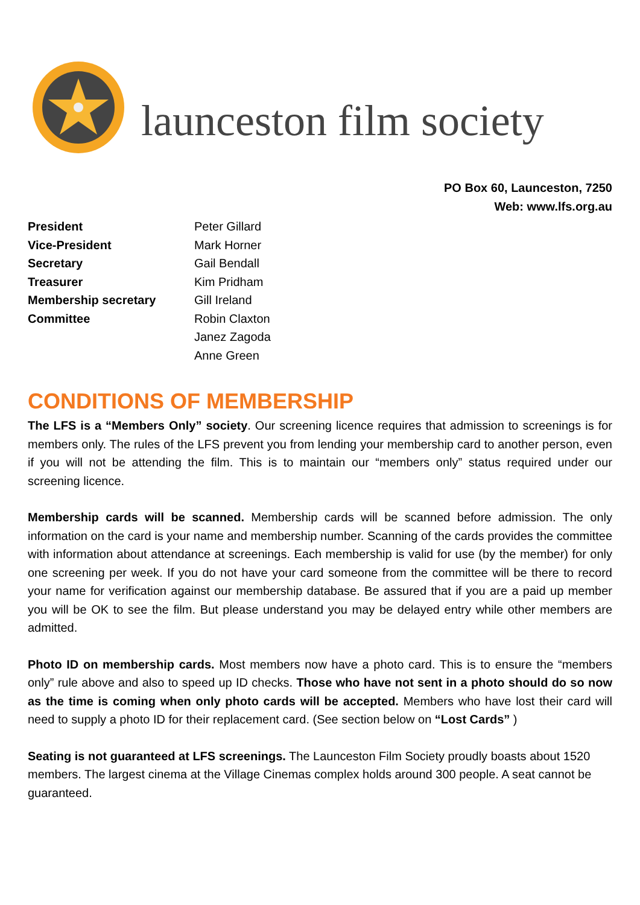launceston film society
PO Box 60, Launceston, 7250
Web: www.lfs.org.au
| President | Peter Gillard |
| Vice-President | Mark Horner |
| Secretary | Gail Bendall |
| Treasurer | Kim Pridham |
| Membership secretary | Gill Ireland |
| Committee | Robin Claxton |
| | Janez Zagoda |
| | Anne Green |
CONDITIONS OF MEMBERSHIP
The LFS is a “Members Only” society. Our screening licence requires that admission to screenings is for members only. The rules of the LFS prevent you from lending your membership card to another person, even if you will not be attending the film. This is to maintain our “members only” status required under our screening licence.
Membership cards will be scanned. Membership cards will be scanned before admission. The only information on the card is your name and membership number. Scanning of the cards provides the committee with information about attendance at screenings. Each membership is valid for use (by the member) for only one screening per week. If you do not have your card someone from the committee will be there to record your name for verification against our membership database. Be assured that if you are a paid up member you will be OK to see the film. But please understand you may be delayed entry while other members are admitted.
Photo ID on membership cards. Most members now have a photo card. This is to ensure the “members only” rule above and also to speed up ID checks. Those who have not sent in a photo should do so now as the time is coming when only photo cards will be accepted. Members who have lost their card will need to supply a photo ID for their replacement card. (See section below on “Lost Cards” )
Seating is not guaranteed at LFS screenings. The Launceston Film Society proudly boasts about 1520 members. The largest cinema at the Village Cinemas complex holds around 300 people. A seat cannot be guaranteed.